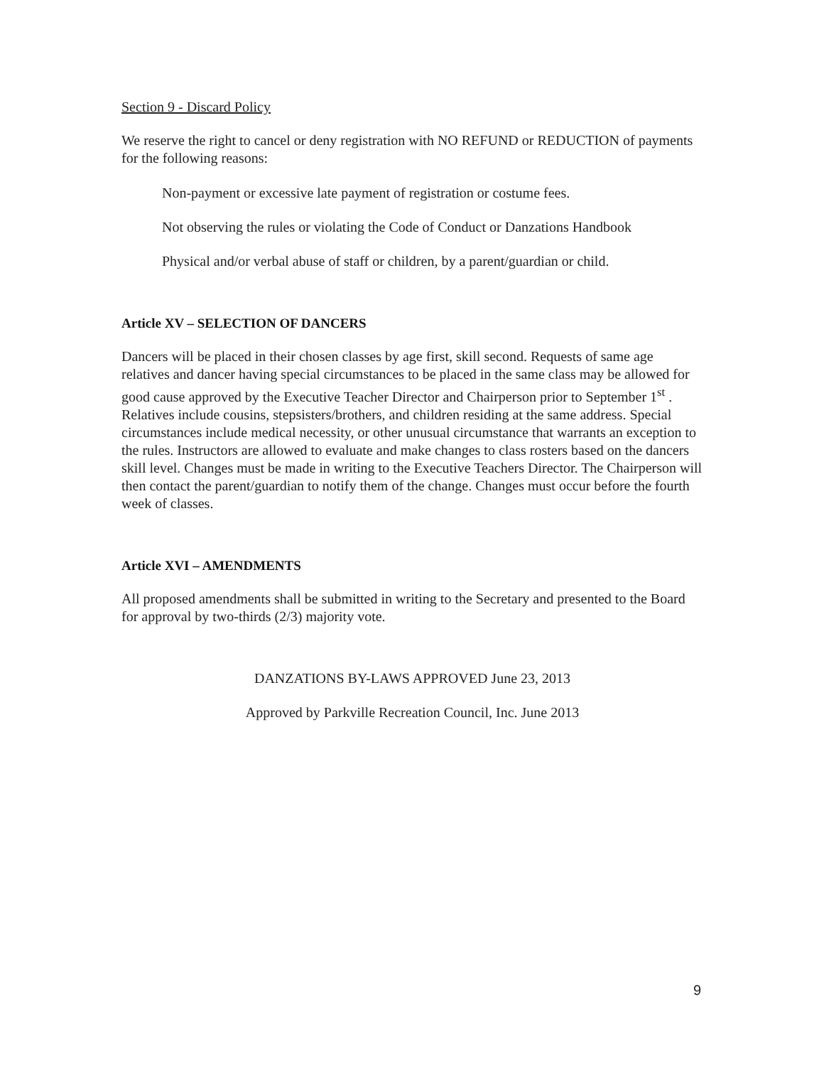Section 9 - Discard Policy
We reserve the right to cancel or deny registration with NO REFUND or REDUCTION of payments for the following reasons:
Non-payment or excessive late payment of registration or costume fees.
Not observing the rules or violating the Code of Conduct or Danzations Handbook
Physical and/or verbal abuse of staff or children, by a parent/guardian or child.
Article XV – SELECTION OF DANCERS
Dancers will be placed in their chosen classes by age first, skill second. Requests of same age relatives and dancer having special circumstances to be placed in the same class may be allowed for good cause approved by the Executive Teacher Director and Chairperson prior to September 1<sup>st</sup> . Relatives include cousins, stepsisters/brothers, and children residing at the same address. Special circumstances include medical necessity, or other unusual circumstance that warrants an exception to the rules. Instructors are allowed to evaluate and make changes to class rosters based on the dancers skill level. Changes must be made in writing to the Executive Teachers Director. The Chairperson will then contact the parent/guardian to notify them of the change. Changes must occur before the fourth week of classes.
Article XVI – AMENDMENTS
All proposed amendments shall be submitted in writing to the Secretary and presented to the Board for approval by two-thirds (2/3) majority vote.
DANZATIONS BY-LAWS APPROVED June 23, 2013
Approved by Parkville Recreation Council, Inc. June 2013
9